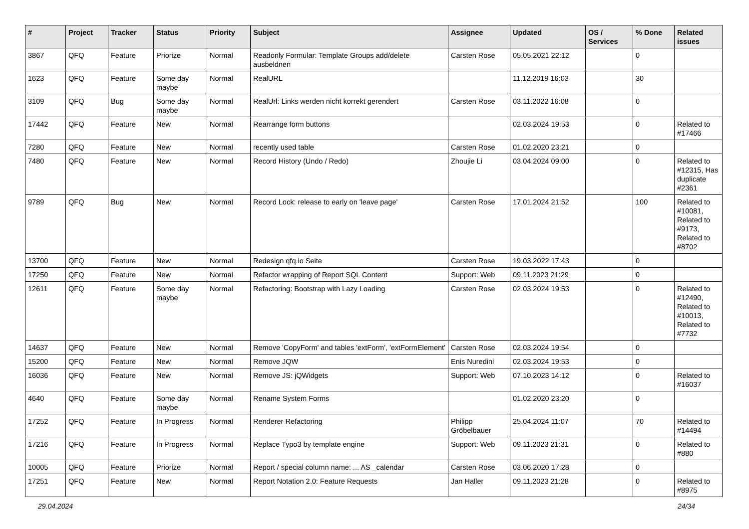| # | Project | Tracker | Status | Priority | Subject | Assignee | Updated | OS / Services | % Done | Related issues |
| --- | --- | --- | --- | --- | --- | --- | --- | --- | --- | --- |
| 3867 | QFQ | Feature | Priorize | Normal | Readonly Formular: Template Groups add/delete ausbeldnen | Carsten Rose | 05.05.2021 22:12 | | 0 | |
| 1623 | QFQ | Feature | Some day maybe | Normal | RealURL | | 11.12.2019 16:03 | | 30 | |
| 3109 | QFQ | Bug | Some day maybe | Normal | RealUrl: Links werden nicht korrekt gerendert | Carsten Rose | 03.11.2022 16:08 | | 0 | |
| 17442 | QFQ | Feature | New | Normal | Rearrange form buttons | | 02.03.2024 19:53 | | 0 | Related to #17466 |
| 7280 | QFQ | Feature | New | Normal | recently used table | Carsten Rose | 01.02.2020 23:21 | | 0 | |
| 7480 | QFQ | Feature | New | Normal | Record History (Undo / Redo) | Zhoujie Li | 03.04.2024 09:00 | | 0 | Related to #12315, Has duplicate #2361 |
| 9789 | QFQ | Bug | New | Normal | Record Lock: release to early on 'leave page' | Carsten Rose | 17.01.2024 21:52 | | 100 | Related to #10081, Related to #9173, Related to #8702 |
| 13700 | QFQ | Feature | New | Normal | Redesign qfq.io Seite | Carsten Rose | 19.03.2022 17:43 | | 0 | |
| 17250 | QFQ | Feature | New | Normal | Refactor wrapping of Report SQL Content | Support: Web | 09.11.2023 21:29 | | 0 | |
| 12611 | QFQ | Feature | Some day maybe | Normal | Refactoring: Bootstrap with Lazy Loading | Carsten Rose | 02.03.2024 19:53 | | 0 | Related to #12490, Related to #10013, Related to #7732 |
| 14637 | QFQ | Feature | New | Normal | Remove 'CopyForm' and tables 'extForm', 'extFormElement' | Carsten Rose | 02.03.2024 19:54 | | 0 | |
| 15200 | QFQ | Feature | New | Normal | Remove JQW | Enis Nuredini | 02.03.2024 19:53 | | 0 | |
| 16036 | QFQ | Feature | New | Normal | Remove JS: jQWidgets | Support: Web | 07.10.2023 14:12 | | 0 | Related to #16037 |
| 4640 | QFQ | Feature | Some day maybe | Normal | Rename System Forms | | 01.02.2020 23:20 | | 0 | |
| 17252 | QFQ | Feature | In Progress | Normal | Renderer Refactoring | Philipp Gröbelbauer | 25.04.2024 11:07 | | 70 | Related to #14494 |
| 17216 | QFQ | Feature | In Progress | Normal | Replace Typo3 by template engine | Support: Web | 09.11.2023 21:31 | | 0 | Related to #880 |
| 10005 | QFQ | Feature | Priorize | Normal | Report / special column name: ... AS _calendar | Carsten Rose | 03.06.2020 17:28 | | 0 | |
| 17251 | QFQ | Feature | New | Normal | Report Notation 2.0: Feature Requests | Jan Haller | 09.11.2023 21:28 | | 0 | Related to #8975 |
29.04.2024 24/34